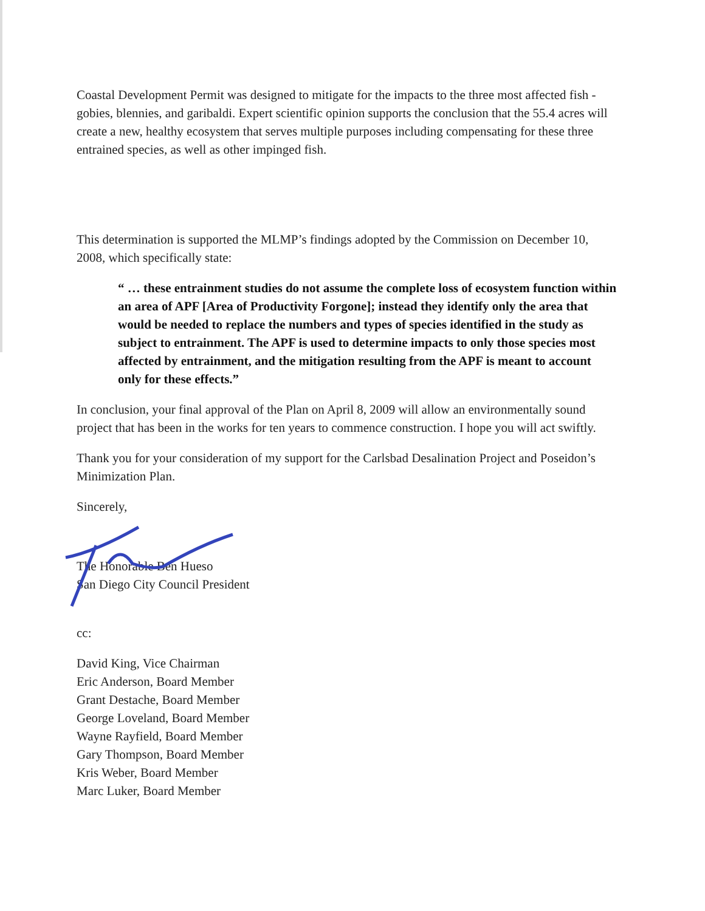Coastal Development Permit was designed to mitigate for the impacts to the three most affected fish - gobies, blennies, and garibaldi. Expert scientific opinion supports the conclusion that the 55.4 acres will create a new, healthy ecosystem that serves multiple purposes including compensating for these three entrained species, as well as other impinged fish.
This determination is supported the MLMP’s findings adopted by the Commission on December 10, 2008, which specifically state:
“ … these entrainment studies do not assume the complete loss of ecosystem function within an area of APF [Area of Productivity Forgone]; instead they identify only the area that would be needed to replace the numbers and types of species identified in the study as subject to entrainment. The APF is used to determine impacts to only those species most affected by entrainment, and the mitigation resulting from the APF is meant to account only for these effects.”
In conclusion, your final approval of the Plan on April 8, 2009 will allow an environmentally sound project that has been in the works for ten years to commence construction. I hope you will act swiftly.
Thank you for your consideration of my support for the Carlsbad Desalination Project and Poseidon’s Minimization Plan.
Sincerely,
The Honorable Ben Hueso
San Diego City Council President
cc:
David King, Vice Chairman
Eric Anderson, Board Member
Grant Destache, Board Member
George Loveland, Board Member
Wayne Rayfield, Board Member
Gary Thompson, Board Member
Kris Weber, Board Member
Marc Luker, Board Member